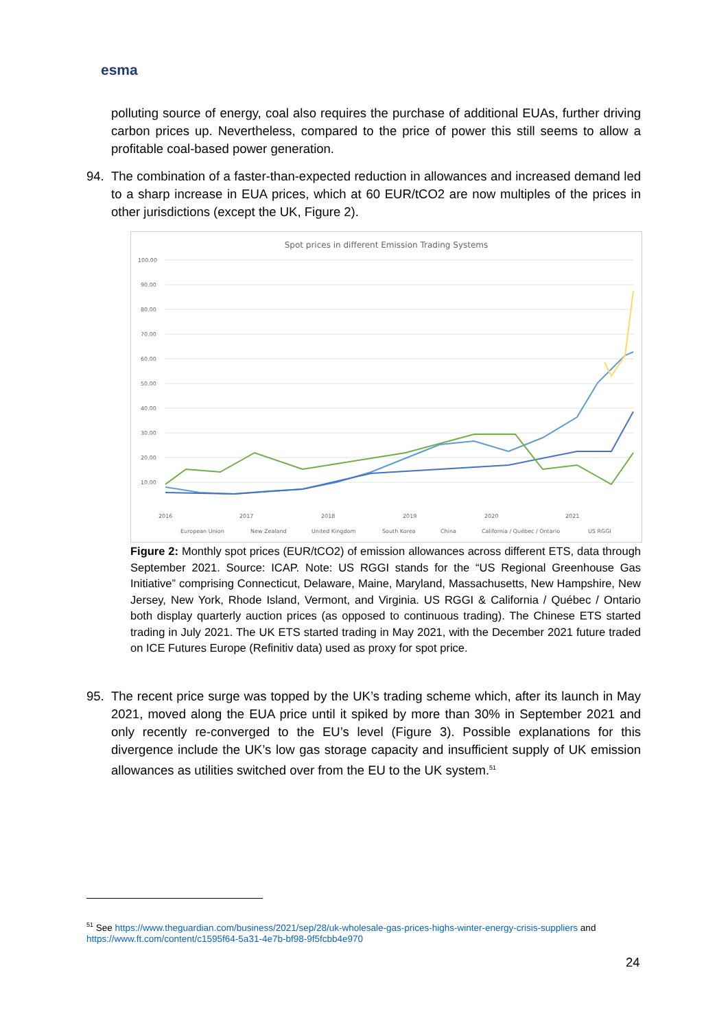esma
polluting source of energy, coal also requires the purchase of additional EUAs, further driving carbon prices up. Nevertheless, compared to the price of power this still seems to allow a profitable coal-based power generation.
94. The combination of a faster-than-expected reduction in allowances and increased demand led to a sharp increase in EUA prices, which at 60 EUR/tCO2 are now multiples of the prices in other jurisdictions (except the UK, Figure 2).
Spot prices in different Emission Trading Systems
100.00
90.00
80.00
70.00
60.00
50.00
40.00
30.00
20.00
10.00
2016
2017
2018
2019
2020
2021
European Union
New Zealand
United Kingdom
South Korea
China
California / Québec / Ontario
US RGGI
Figure 2: Monthly spot prices (EUR/tCO2) of emission allowances across different ETS, data through September 2021. Source: ICAP. Note: US RGGI stands for the “US Regional Greenhouse Gas Initiative” comprising Connecticut, Delaware, Maine, Maryland, Massachusetts, New Hampshire, New Jersey, New York, Rhode Island, Vermont, and Virginia. US RGGI & California / Québec / Ontario both display quarterly auction prices (as opposed to continuous trading). The Chinese ETS started trading in July 2021. The UK ETS started trading in May 2021, with the December 2021 future traded on ICE Futures Europe (Refinitiv data) used as proxy for spot price.
95. The recent price surge was topped by the UK’s trading scheme which, after its launch in May 2021, moved along the EUA price until it spiked by more than 30% in September 2021 and only recently re-converged to the EU’s level (Figure 3). Possible explanations for this divergence include the UK’s low gas storage capacity and insufficient supply of UK emission allowances as utilities switched over from the EU to the UK system.<sup>51</sup>
<sup>51</sup> See https://www.theguardian.com/business/2021/sep/28/uk-wholesale-gas-prices-highs-winter-energy-crisis-suppliers and https://www.ft.com/content/c1595f64-5a31-4e7b-bf98-9f5fcbb4e970
24